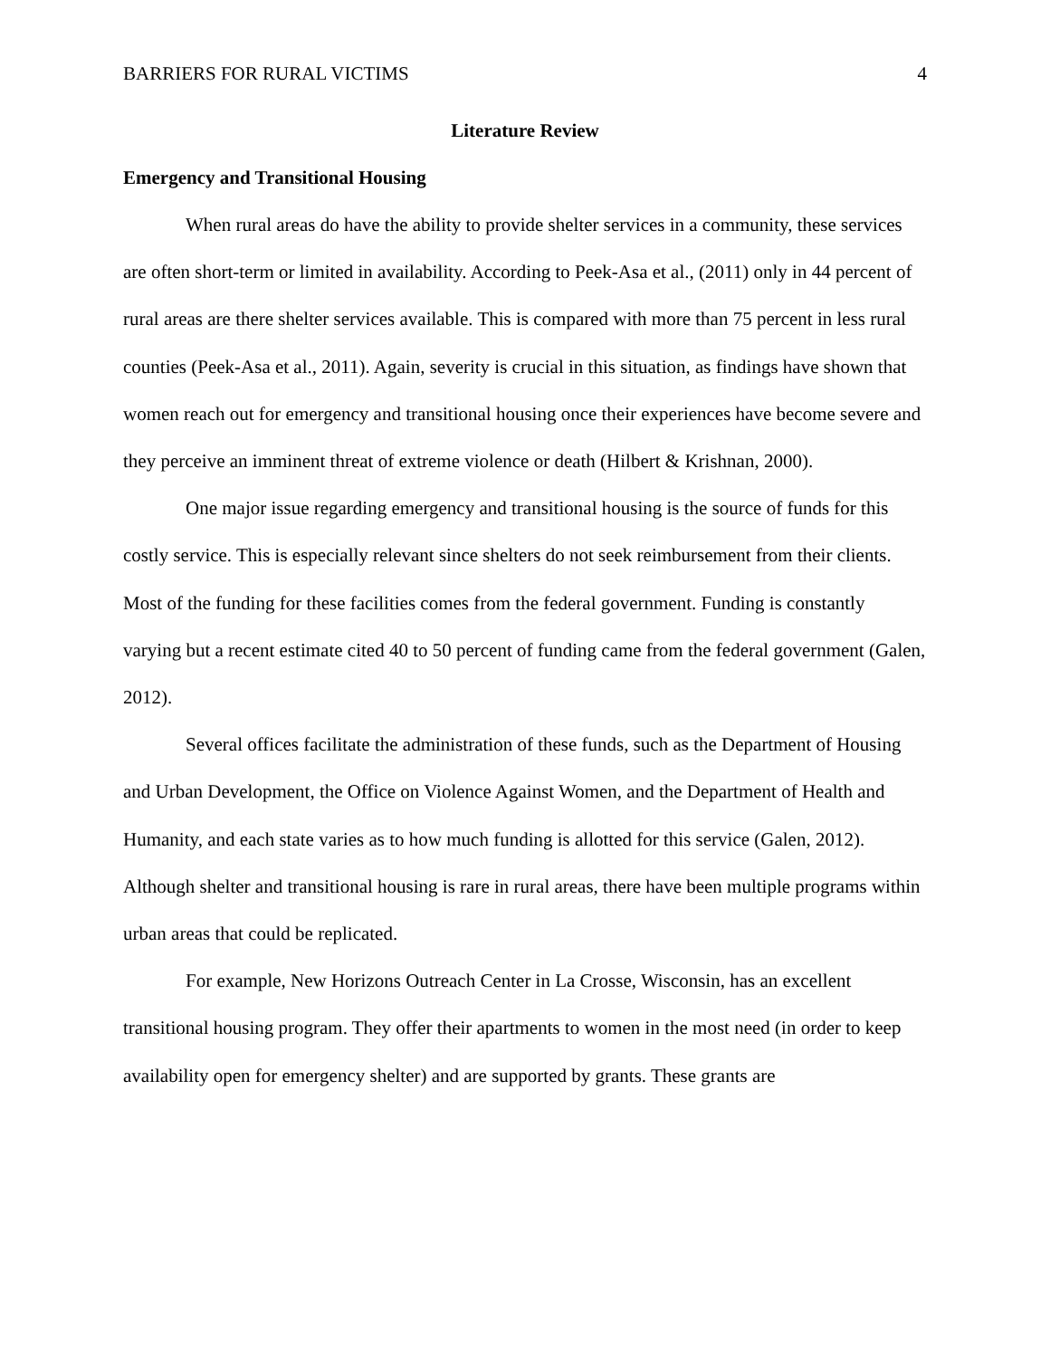BARRIERS FOR RURAL VICTIMS 4
Literature Review
Emergency and Transitional Housing
When rural areas do have the ability to provide shelter services in a community, these services are often short-term or limited in availability. According to Peek-Asa et al., (2011) only in 44 percent of rural areas are there shelter services available. This is compared with more than 75 percent in less rural counties (Peek-Asa et al., 2011). Again, severity is crucial in this situation, as findings have shown that women reach out for emergency and transitional housing once their experiences have become severe and they perceive an imminent threat of extreme violence or death (Hilbert & Krishnan, 2000).
One major issue regarding emergency and transitional housing is the source of funds for this costly service. This is especially relevant since shelters do not seek reimbursement from their clients. Most of the funding for these facilities comes from the federal government. Funding is constantly varying but a recent estimate cited 40 to 50 percent of funding came from the federal government (Galen, 2012).
Several offices facilitate the administration of these funds, such as the Department of Housing and Urban Development, the Office on Violence Against Women, and the Department of Health and Humanity, and each state varies as to how much funding is allotted for this service (Galen, 2012). Although shelter and transitional housing is rare in rural areas, there have been multiple programs within urban areas that could be replicated.
For example, New Horizons Outreach Center in La Crosse, Wisconsin, has an excellent transitional housing program. They offer their apartments to women in the most need (in order to keep availability open for emergency shelter) and are supported by grants. These grants are